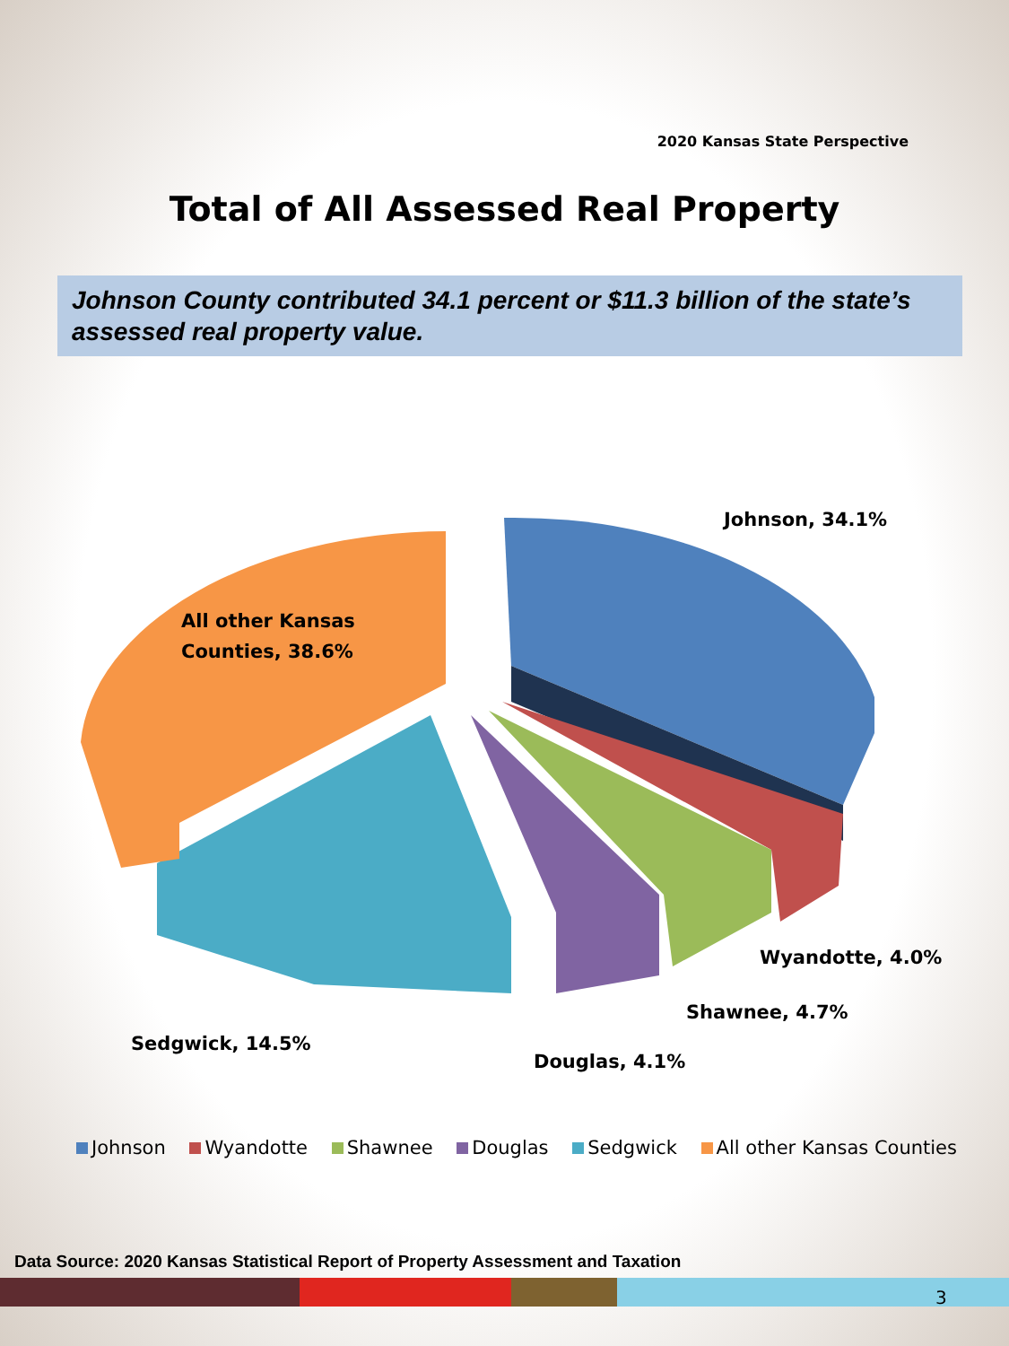2020 Kansas State Perspective
Total of All Assessed Real Property
Johnson County contributed 34.1 percent or $11.3 billion of the state’s assessed real property value.
Johnson, 34.1%
All other Kansas
Counties, 38.6%
Wyandotte, 4.0%
Shawnee, 4.7%
Sedgwick, 14.5%
Douglas, 4.1%
Johnson Wyandotte Shawnee Douglas Sedgwick All other Kansas Counties
Data Source: 2020 Kansas Statistical Report of Property Assessment and Taxation
3